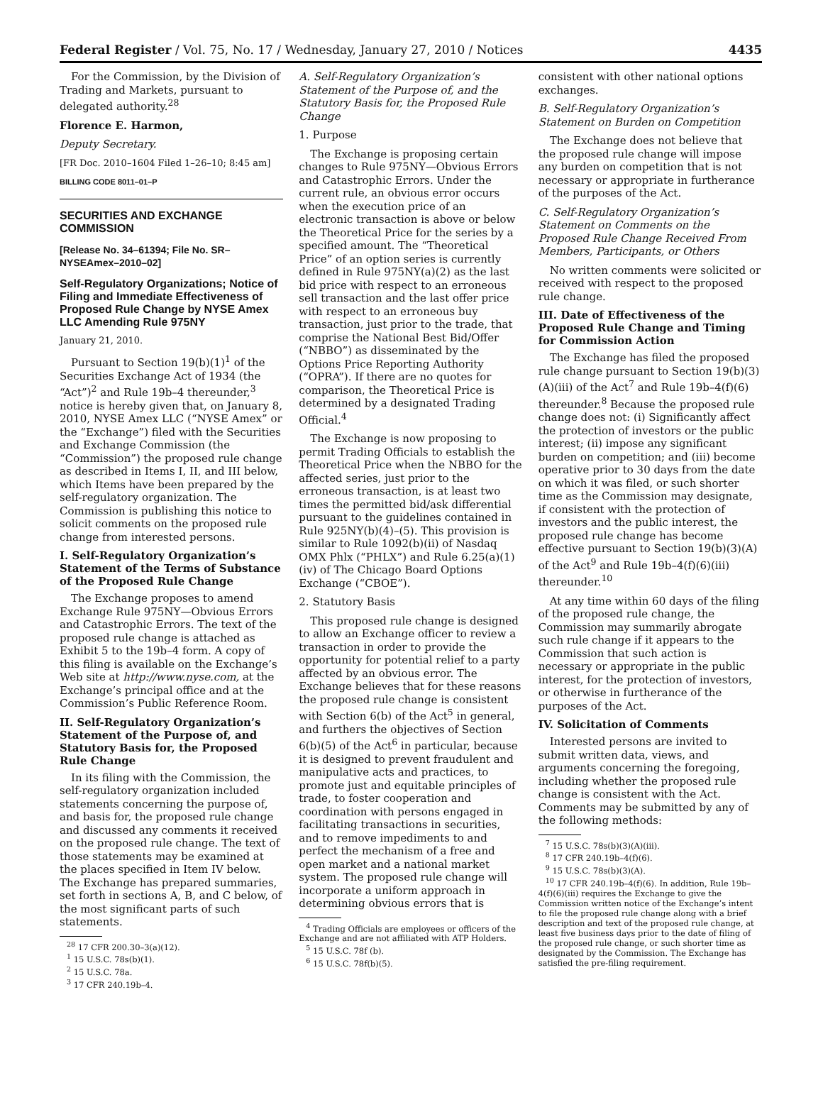Federal Register / Vol. 75, No. 17 / Wednesday, January 27, 2010 / Notices 4435
For the Commission, by the Division of Trading and Markets, pursuant to delegated authority.<sup>28</sup>
Florence E. Harmon,
Deputy Secretary.
[FR Doc. 2010–1604 Filed 1–26–10; 8:45 am]
BILLING CODE 8011–01–P
SECURITIES AND EXCHANGE COMMISSION
[Release No. 34–61394; File No. SR–NYSEAmex–2010–02]
Self-Regulatory Organizations; Notice of Filing and Immediate Effectiveness of Proposed Rule Change by NYSE Amex LLC Amending Rule 975NY
January 21, 2010.
Pursuant to Section 19(b)(1)<sup>1</sup> of the Securities Exchange Act of 1934 (the “Act”)<sup>2</sup> and Rule 19b–4 thereunder,<sup>3</sup> notice is hereby given that, on January 8, 2010, NYSE Amex LLC (“NYSE Amex” or the “Exchange”) filed with the Securities and Exchange Commission (the “Commission”) the proposed rule change as described in Items I, II, and III below, which Items have been prepared by the self-regulatory organization. The Commission is publishing this notice to solicit comments on the proposed rule change from interested persons.
I. Self-Regulatory Organization’s Statement of the Terms of Substance of the Proposed Rule Change
The Exchange proposes to amend Exchange Rule 975NY—Obvious Errors and Catastrophic Errors. The text of the proposed rule change is attached as Exhibit 5 to the 19b–4 form. A copy of this filing is available on the Exchange’s Web site at http://www.nyse.com, at the Exchange’s principal office and at the Commission’s Public Reference Room.
II. Self-Regulatory Organization’s Statement of the Purpose of, and Statutory Basis for, the Proposed Rule Change
In its filing with the Commission, the self-regulatory organization included statements concerning the purpose of, and basis for, the proposed rule change and discussed any comments it received on the proposed rule change. The text of those statements may be examined at the places specified in Item IV below. The Exchange has prepared summaries, set forth in sections A, B, and C below, of the most significant parts of such statements.
<sup>28</sup> 17 CFR 200.30–3(a)(12).
<sup>1</sup> 15 U.S.C. 78s(b)(1).
<sup>2</sup> 15 U.S.C. 78a.
<sup>3</sup> 17 CFR 240.19b–4.
A. Self-Regulatory Organization’s Statement of the Purpose of, and the Statutory Basis for, the Proposed Rule Change
1. Purpose
The Exchange is proposing certain changes to Rule 975NY—Obvious Errors and Catastrophic Errors. Under the current rule, an obvious error occurs when the execution price of an electronic transaction is above or below the Theoretical Price for the series by a specified amount. The “Theoretical Price” of an option series is currently defined in Rule 975NY(a)(2) as the last bid price with respect to an erroneous sell transaction and the last offer price with respect to an erroneous buy transaction, just prior to the trade, that comprise the National Best Bid/Offer (“NBBO”) as disseminated by the Options Price Reporting Authority (“OPRA”). If there are no quotes for comparison, the Theoretical Price is determined by a designated Trading Official.<sup>4</sup>
The Exchange is now proposing to permit Trading Officials to establish the Theoretical Price when the NBBO for the affected series, just prior to the erroneous transaction, is at least two times the permitted bid/ask differential pursuant to the guidelines contained in Rule 925NY(b)(4)–(5). This provision is similar to Rule 1092(b)(ii) of Nasdaq OMX Phlx (“PHLX”) and Rule 6.25(a)(1)(iv) of The Chicago Board Options Exchange (“CBOE”).
2. Statutory Basis
This proposed rule change is designed to allow an Exchange officer to review a transaction in order to provide the opportunity for potential relief to a party affected by an obvious error. The Exchange believes that for these reasons the proposed rule change is consistent with Section 6(b) of the Act<sup>5</sup> in general, and furthers the objectives of Section 6(b)(5) of the Act<sup>6</sup> in particular, because it is designed to prevent fraudulent and manipulative acts and practices, to promote just and equitable principles of trade, to foster cooperation and coordination with persons engaged in facilitating transactions in securities, and to remove impediments to and perfect the mechanism of a free and open market and a national market system. The proposed rule change will incorporate a uniform approach in determining obvious errors that is
<sup>4</sup> Trading Officials are employees or officers of the Exchange and are not affiliated with ATP Holders.
<sup>5</sup> 15 U.S.C. 78f (b).
<sup>6</sup> 15 U.S.C. 78f(b)(5).
consistent with other national options exchanges.
B. Self-Regulatory Organization’s Statement on Burden on Competition
The Exchange does not believe that the proposed rule change will impose any burden on competition that is not necessary or appropriate in furtherance of the purposes of the Act.
C. Self-Regulatory Organization’s Statement on Comments on the Proposed Rule Change Received From Members, Participants, or Others
No written comments were solicited or received with respect to the proposed rule change.
III. Date of Effectiveness of the Proposed Rule Change and Timing for Commission Action
The Exchange has filed the proposed rule change pursuant to Section 19(b)(3)(A)(iii) of the Act<sup>7</sup> and Rule 19b–4(f)(6) thereunder.<sup>8</sup> Because the proposed rule change does not: (i) Significantly affect the protection of investors or the public interest; (ii) impose any significant burden on competition; and (iii) become operative prior to 30 days from the date on which it was filed, or such shorter time as the Commission may designate, if consistent with the protection of investors and the public interest, the proposed rule change has become effective pursuant to Section 19(b)(3)(A) of the Act<sup>9</sup> and Rule 19b–4(f)(6)(iii) thereunder.<sup>10</sup>
At any time within 60 days of the filing of the proposed rule change, the Commission may summarily abrogate such rule change if it appears to the Commission that such action is necessary or appropriate in the public interest, for the protection of investors, or otherwise in furtherance of the purposes of the Act.
IV. Solicitation of Comments
Interested persons are invited to submit written data, views, and arguments concerning the foregoing, including whether the proposed rule change is consistent with the Act. Comments may be submitted by any of the following methods:
<sup>7</sup> 15 U.S.C. 78s(b)(3)(A)(iii).
<sup>8</sup> 17 CFR 240.19b–4(f)(6).
<sup>9</sup> 15 U.S.C. 78s(b)(3)(A).
<sup>10</sup> 17 CFR 240.19b–4(f)(6). In addition, Rule 19b–4(f)(6)(iii) requires the Exchange to give the Commission written notice of the Exchange’s intent to file the proposed rule change along with a brief description and text of the proposed rule change, at least five business days prior to the date of filing of the proposed rule change, or such shorter time as designated by the Commission. The Exchange has satisfied the pre-filing requirement.